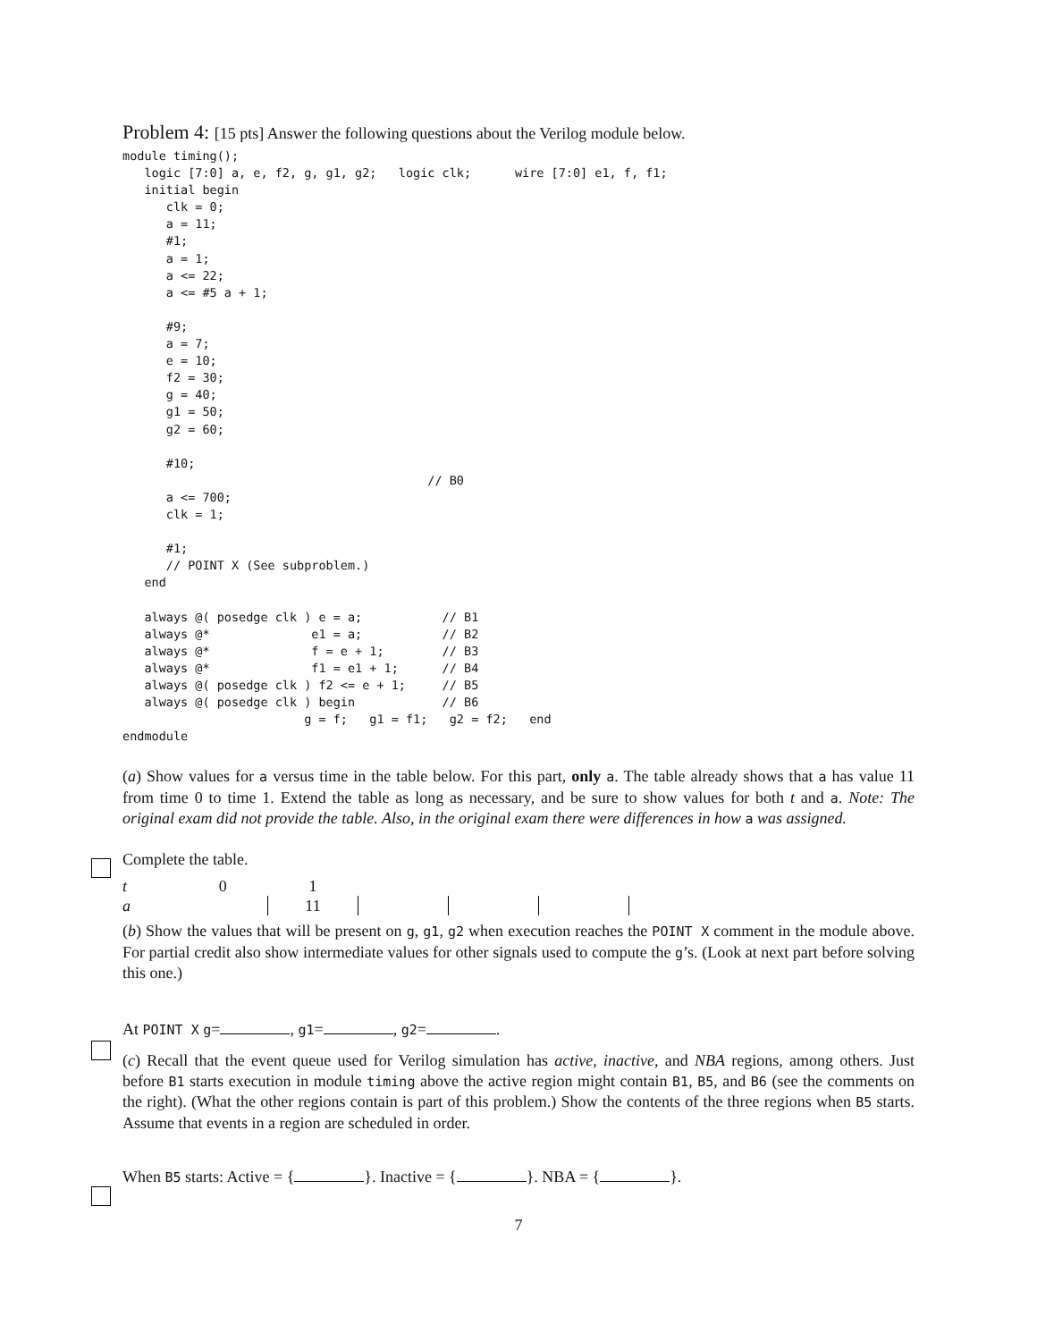Problem 4: [15 pts] Answer the following questions about the Verilog module below.
module timing();
   logic [7:0] a, e, f2, g, g1, g2;   logic clk;      wire [7:0] e1, f, f1;
   initial begin
      clk = 0;
      a = 11;
      #1;
      a = 1;
      a <= 22;
      a <= #5 a + 1;

      #9;
      a = 7;
      e = 10;
      f2 = 30;
      g = 40;
      g1 = 50;
      g2 = 60;

      #10;
                                          // B0
      a <= 700;
      clk = 1;

      #1;
      // POINT X (See subproblem.)
   end

   always @( posedge clk ) e = a;           // B1
   always @*              e1 = a;           // B2
   always @*              f = e + 1;        // B3
   always @*              f1 = e1 + 1;      // B4
   always @( posedge clk ) f2 <= e + 1;     // B5
   always @( posedge clk ) begin            // B6
                         g = f;   g1 = f1;   g2 = f2;   end
endmodule
(a) Show values for a versus time in the table below. For this part, only a. The table already shows that a has value 11 from time 0 to time 1. Extend the table as long as necessary, and be sure to show values for both t and a. Note: The original exam did not provide the table. Also, in the original exam there were differences in how a was assigned.
Complete the table.
| t | 0 | 1 | | | |
| a | | 11 | | | |
(b) Show the values that will be present on g, g1, g2 when execution reaches the POINT X comment in the module above. For partial credit also show intermediate values for other signals used to compute the g’s. (Look at next part before solving this one.)
At POINT X g= , g1= , g2= .
(c) Recall that the event queue used for Verilog simulation has active, inactive, and NBA regions, among others. Just before B1 starts execution in module timing above the active region might contain B1, B5, and B6 (see the comments on the right). (What the other regions contain is part of this problem.) Show the contents of the three regions when B5 starts. Assume that events in a region are scheduled in order.
When B5 starts: Active = { }. Inactive = { }. NBA = { }.
7